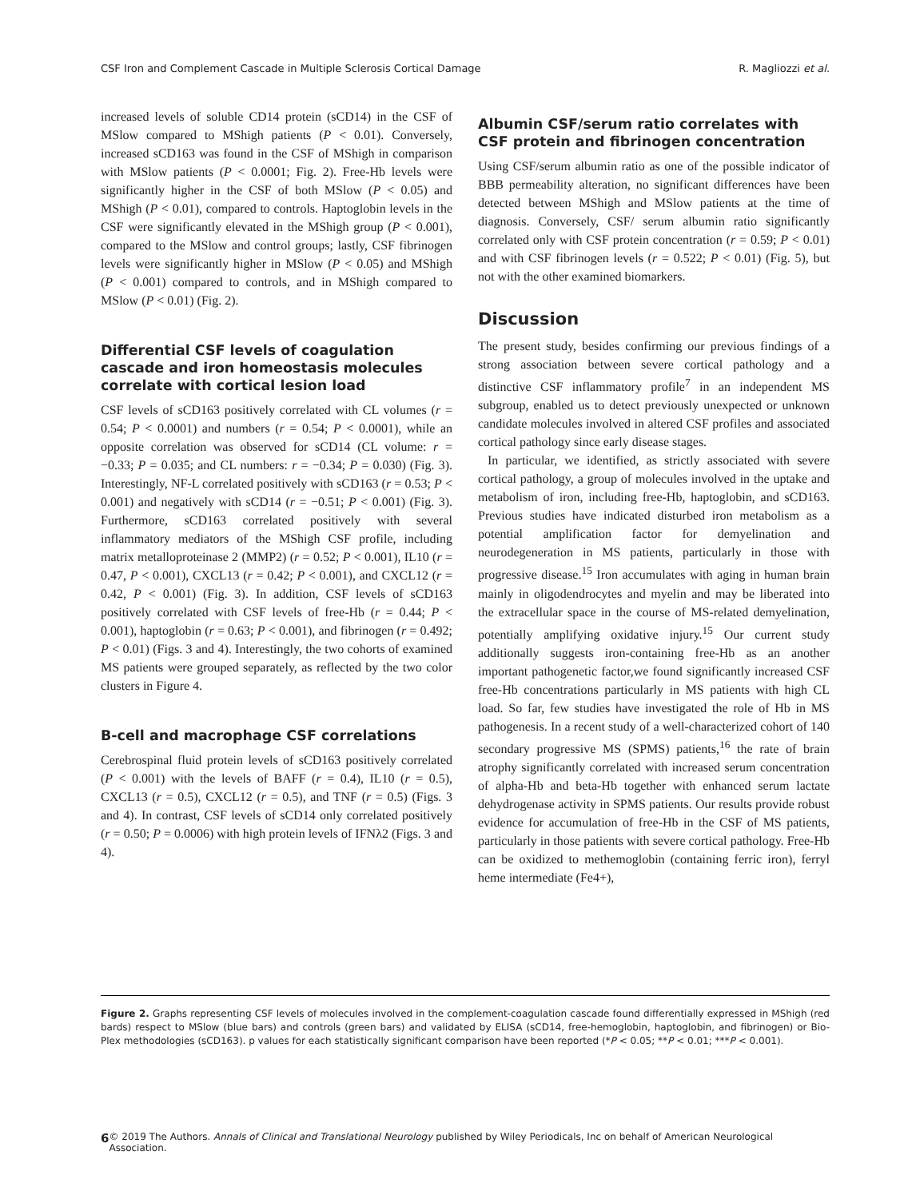CSF Iron and Complement Cascade in Multiple Sclerosis Cortical Damage R. Magliozzi et al.
increased levels of soluble CD14 protein (sCD14) in the CSF of MSlow compared to MShigh patients (P < 0.01). Conversely, increased sCD163 was found in the CSF of MShigh in comparison with MSlow patients (P < 0.0001; Fig. 2). Free-Hb levels were significantly higher in the CSF of both MSlow (P < 0.05) and MShigh (P < 0.01), compared to controls. Haptoglobin levels in the CSF were significantly elevated in the MShigh group (P < 0.001), compared to the MSlow and control groups; lastly, CSF fibrinogen levels were significantly higher in MSlow (P < 0.05) and MShigh (P < 0.001) compared to controls, and in MShigh compared to MSlow (P < 0.01) (Fig. 2).
Differential CSF levels of coagulation cascade and iron homeostasis molecules correlate with cortical lesion load
CSF levels of sCD163 positively correlated with CL volumes (r = 0.54; P < 0.0001) and numbers (r = 0.54; P < 0.0001), while an opposite correlation was observed for sCD14 (CL volume: r = −0.33; P = 0.035; and CL numbers: r = −0.34; P = 0.030) (Fig. 3). Interestingly, NF-L correlated positively with sCD163 (r = 0.53; P < 0.001) and negatively with sCD14 (r = −0.51; P < 0.001) (Fig. 3). Furthermore, sCD163 correlated positively with several inflammatory mediators of the MShigh CSF profile, including matrix metalloproteinase 2 (MMP2) (r = 0.52; P < 0.001), IL10 (r = 0.47, P < 0.001), CXCL13 (r = 0.42; P < 0.001), and CXCL12 (r = 0.42, P < 0.001) (Fig. 3). In addition, CSF levels of sCD163 positively correlated with CSF levels of free-Hb (r = 0.44; P < 0.001), haptoglobin (r = 0.63; P < 0.001), and fibrinogen (r = 0.492; P < 0.01) (Figs. 3 and 4). Interestingly, the two cohorts of examined MS patients were grouped separately, as reflected by the two color clusters in Figure 4.
B-cell and macrophage CSF correlations
Cerebrospinal fluid protein levels of sCD163 positively correlated (P < 0.001) with the levels of BAFF (r = 0.4), IL10 (r = 0.5), CXCL13 (r = 0.5), CXCL12 (r = 0.5), and TNF (r = 0.5) (Figs. 3 and 4). In contrast, CSF levels of sCD14 only correlated positively (r = 0.50; P = 0.0006) with high protein levels of IFNλ2 (Figs. 3 and 4).
Albumin CSF/serum ratio correlates with CSF protein and fibrinogen concentration
Using CSF/serum albumin ratio as one of the possible indicator of BBB permeability alteration, no significant differences have been detected between MShigh and MSlow patients at the time of diagnosis. Conversely, CSF/ serum albumin ratio significantly correlated only with CSF protein concentration (r = 0.59; P < 0.01) and with CSF fibrinogen levels (r = 0.522; P < 0.01) (Fig. 5), but not with the other examined biomarkers.
Discussion
The present study, besides confirming our previous findings of a strong association between severe cortical pathology and a distinctive CSF inflammatory profile<sup>7</sup> in an independent MS subgroup, enabled us to detect previously unexpected or unknown candidate molecules involved in altered CSF profiles and associated cortical pathology since early disease stages.
In particular, we identified, as strictly associated with severe cortical pathology, a group of molecules involved in the uptake and metabolism of iron, including free-Hb, haptoglobin, and sCD163. Previous studies have indicated disturbed iron metabolism as a potential amplification factor for demyelination and neurodegeneration in MS patients, particularly in those with progressive disease.<sup>15</sup> Iron accumulates with aging in human brain mainly in oligodendrocytes and myelin and may be liberated into the extracellular space in the course of MS-related demyelination, potentially amplifying oxidative injury.<sup>15</sup> Our current study additionally suggests iron-containing free-Hb as an another important pathogenetic factor,we found significantly increased CSF free-Hb concentrations particularly in MS patients with high CL load. So far, few studies have investigated the role of Hb in MS pathogenesis. In a recent study of a well-characterized cohort of 140 secondary progressive MS (SPMS) patients,<sup>16</sup> the rate of brain atrophy significantly correlated with increased serum concentration of alpha-Hb and beta-Hb together with enhanced serum lactate dehydrogenase activity in SPMS patients. Our results provide robust evidence for accumulation of free-Hb in the CSF of MS patients, particularly in those patients with severe cortical pathology. Free-Hb can be oxidized to methemoglobin (containing ferric iron), ferryl heme intermediate (Fe4+),
Figure 2. Graphs representing CSF levels of molecules involved in the complement-coagulation cascade found differentially expressed in MShigh (red bards) respect to MSlow (blue bars) and controls (green bars) and validated by ELISA (sCD14, free-hemoglobin, haptoglobin, and fibrinogen) or Bio-Plex methodologies (sCD163). p values for each statistically significant comparison have been reported (*P < 0.05; **P < 0.01; ***P < 0.001).
6 © 2019 The Authors. Annals of Clinical and Translational Neurology published by Wiley Periodicals, Inc on behalf of American Neurological Association.